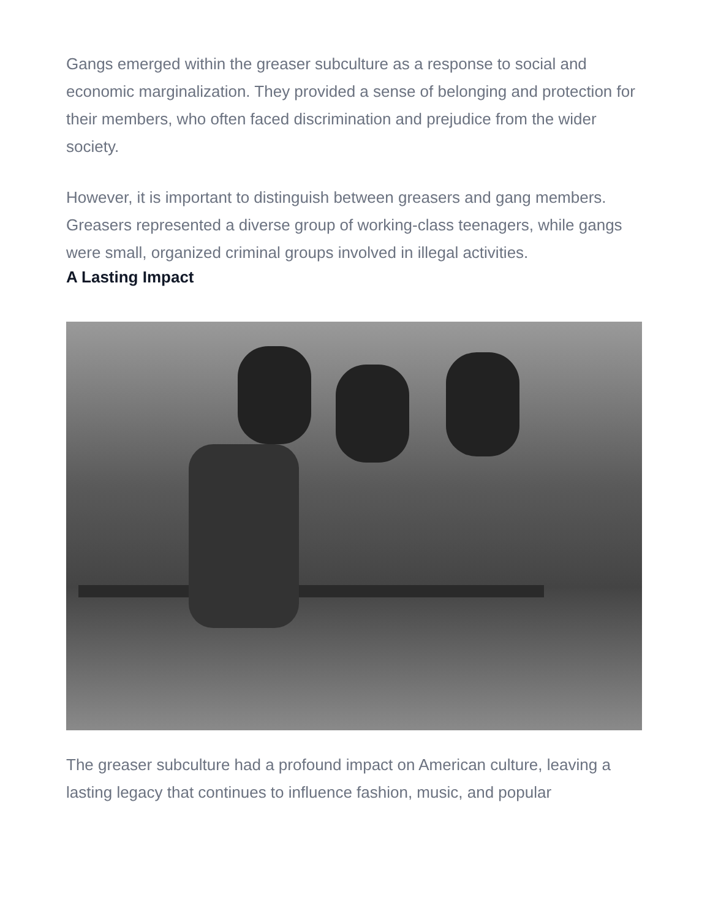Gangs emerged within the greaser subculture as a response to social and economic marginalization. They provided a sense of belonging and protection for their members, who often faced discrimination and prejudice from the wider society.
However, it is important to distinguish between greasers and gang members. Greasers represented a diverse group of working-class teenagers, while gangs were small, organized criminal groups involved in illegal activities.
A Lasting Impact
The greaser subculture had a profound impact on American culture, leaving a lasting legacy that continues to influence fashion, music, and popular